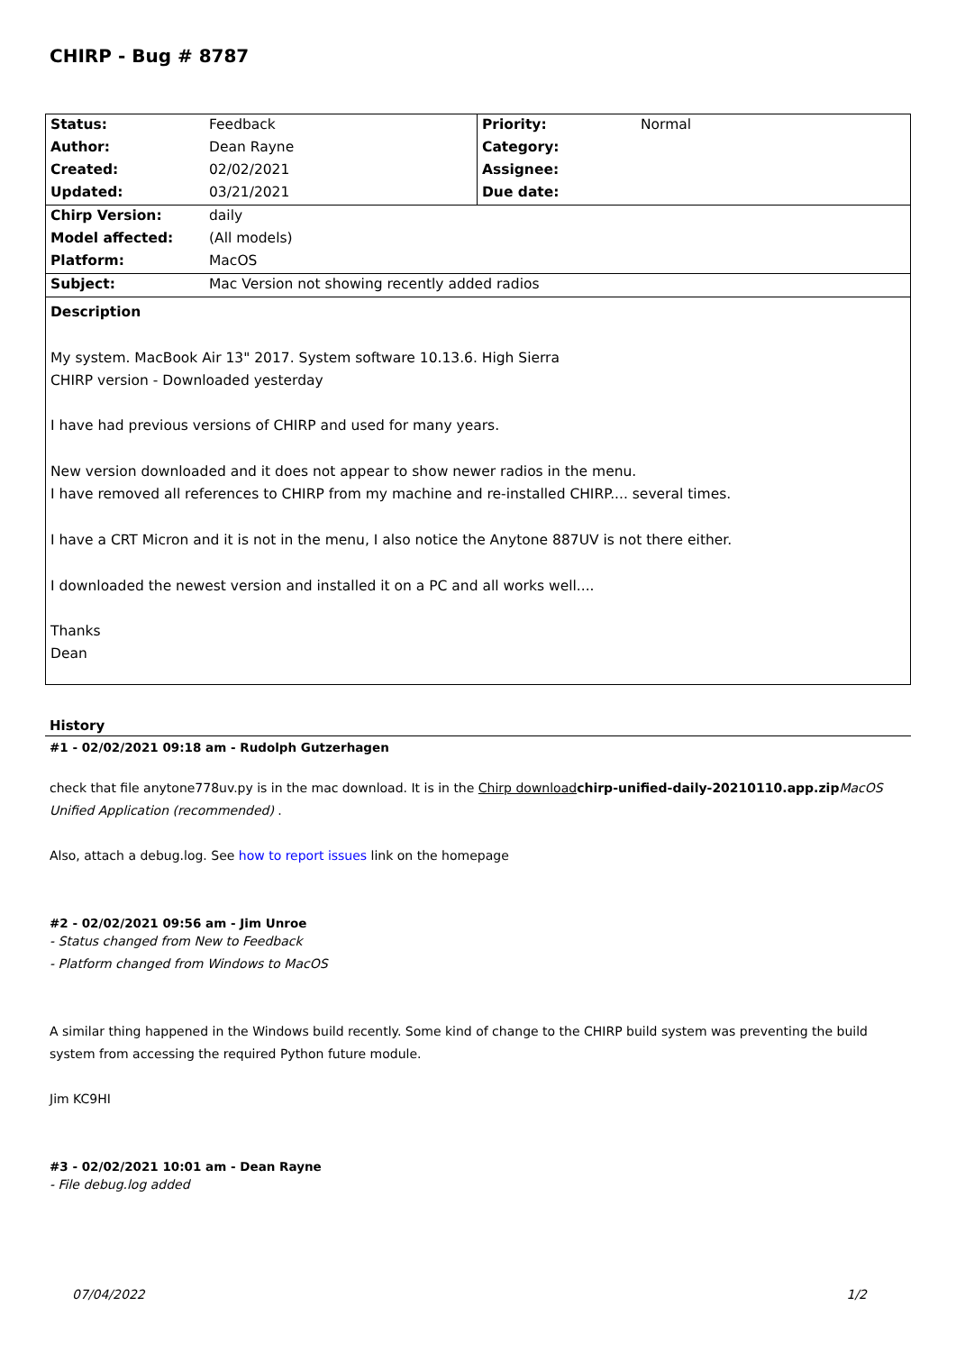CHIRP - Bug # 8787
| Status: | Feedback | Priority: | Normal |
| Author: | Dean Rayne | Category: | |
| Created: | 02/02/2021 | Assignee: | |
| Updated: | 03/21/2021 | Due date: | |
| Chirp Version: | daily | | |
| Model affected: | (All models) | | |
| Platform: | MacOS | | |
| Subject: | Mac Version not showing recently added radios | | |
Description
My system. MacBook Air 13" 2017. System software 10.13.6. High Sierra
CHIRP version - Downloaded yesterday
I have had previous versions of CHIRP and used for many years.
New version downloaded and it does not appear to show newer radios in the menu.
I have removed all references to CHIRP from my machine and re-installed CHIRP.... several times.
I have a CRT Micron and it is not in the menu, I also notice the Anytone 887UV is not there either.
I downloaded the newest version and installed it on a PC and all works well....
Thanks
Dean
History
#1 - 02/02/2021 09:18 am - Rudolph Gutzerhagen
check that file anytone778uv.py is in the mac download. It is in the Chirp download chirp-unified-daily-20210110.app.zip MacOS Unified Application (recommended) .
Also, attach a debug.log. See how to report issues link on the homepage
#2 - 02/02/2021 09:56 am - Jim Unroe
- Status changed from New to Feedback
- Platform changed from Windows to MacOS
A similar thing happened in the Windows build recently. Some kind of change to the CHIRP build system was preventing the build system from accessing the required Python future module.
Jim KC9HI
#3 - 02/02/2021 10:01 am - Dean Rayne
- File debug.log added
07/04/2022 1/2